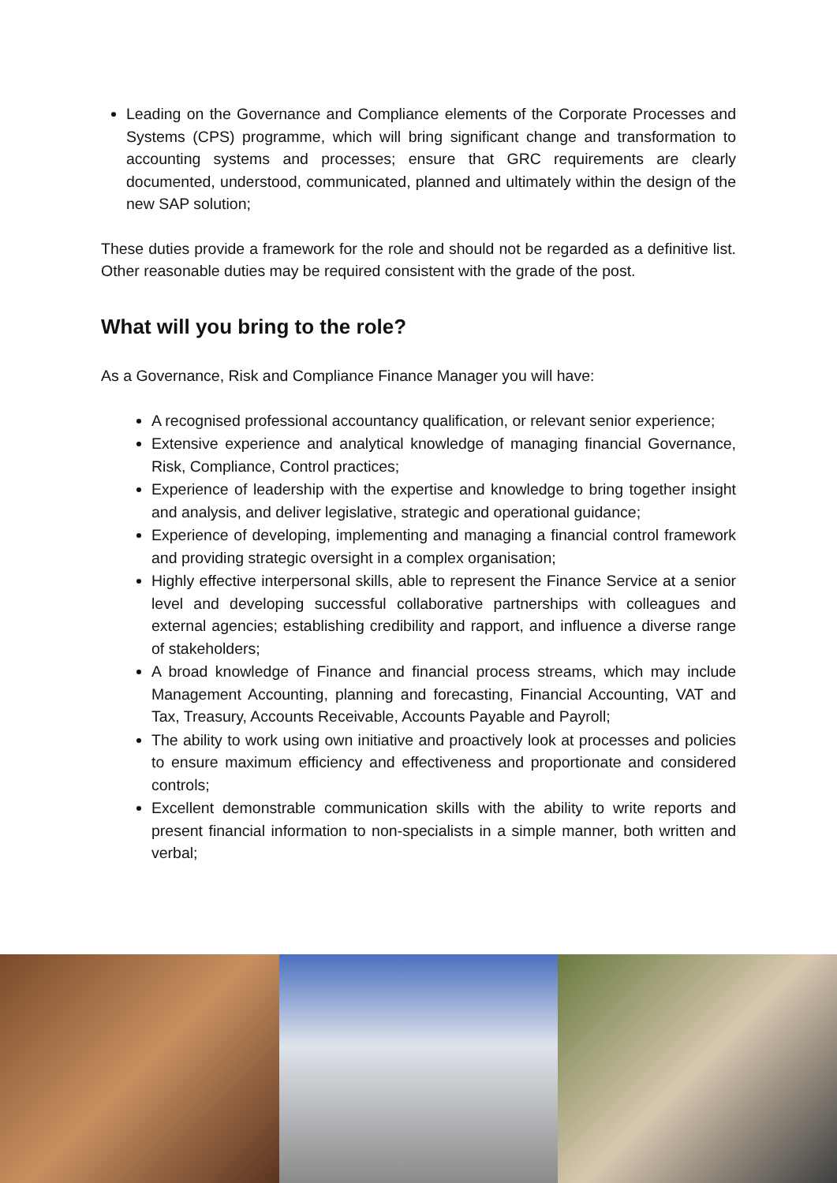Leading on the Governance and Compliance elements of the Corporate Processes and Systems (CPS) programme, which will bring significant change and transformation to accounting systems and processes; ensure that GRC requirements are clearly documented, understood, communicated, planned and ultimately within the design of the new SAP solution;
These duties provide a framework for the role and should not be regarded as a definitive list. Other reasonable duties may be required consistent with the grade of the post.
What will you bring to the role?
As a Governance, Risk and Compliance Finance Manager you will have:
A recognised professional accountancy qualification, or relevant senior experience;
Extensive experience and analytical knowledge of managing financial Governance, Risk, Compliance, Control practices;
Experience of leadership with the expertise and knowledge to bring together insight and analysis, and deliver legislative, strategic and operational guidance;
Experience of developing, implementing and managing a financial control framework and providing strategic oversight in a complex organisation;
Highly effective interpersonal skills, able to represent the Finance Service at a senior level and developing successful collaborative partnerships with colleagues and external agencies; establishing credibility and rapport, and influence a diverse range of stakeholders;
A broad knowledge of Finance and financial process streams, which may include Management Accounting, planning and forecasting, Financial Accounting, VAT and Tax, Treasury, Accounts Receivable, Accounts Payable and Payroll;
The ability to work using own initiative and proactively look at processes and policies to ensure maximum efficiency and effectiveness and proportionate and considered controls;
Excellent demonstrable communication skills with the ability to write reports and present financial information to non-specialists in a simple manner, both written and verbal;